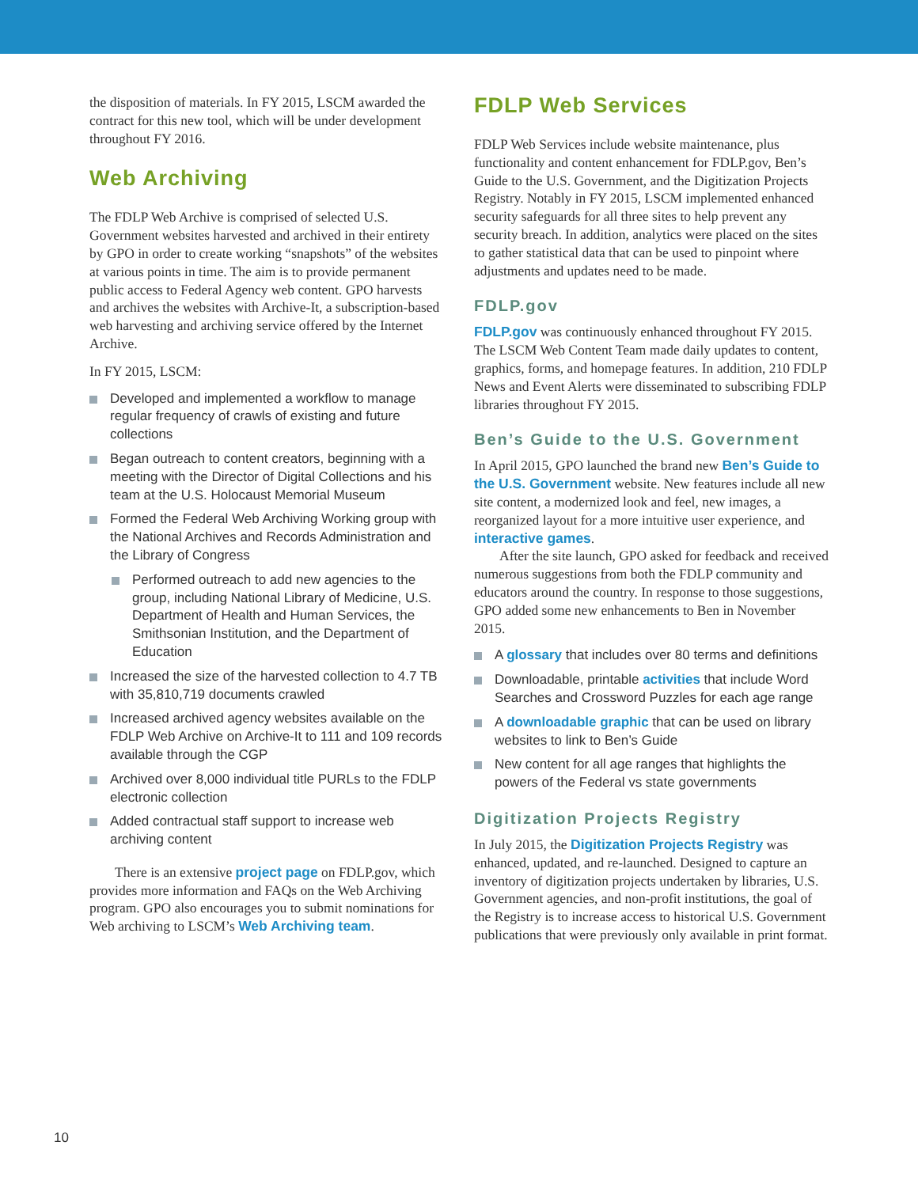the disposition of materials. In FY 2015, LSCM awarded the contract for this new tool, which will be under development throughout FY 2016.
Web Archiving
The FDLP Web Archive is comprised of selected U.S. Government websites harvested and archived in their entirety by GPO in order to create working “snapshots” of the websites at various points in time. The aim is to provide permanent public access to Federal Agency web content. GPO harvests and archives the websites with Archive-It, a subscription-based web harvesting and archiving service offered by the Internet Archive.
In FY 2015, LSCM:
Developed and implemented a workflow to manage regular frequency of crawls of existing and future collections
Began outreach to content creators, beginning with a meeting with the Director of Digital Collections and his team at the U.S. Holocaust Memorial Museum
Formed the Federal Web Archiving Working group with the National Archives and Records Administration and the Library of Congress
Performed outreach to add new agencies to the group, including National Library of Medicine, U.S. Department of Health and Human Services, the Smithsonian Institution, and the Department of Education
Increased the size of the harvested collection to 4.7 TB with 35,810,719 documents crawled
Increased archived agency websites available on the FDLP Web Archive on Archive-It to 111 and 109 records available through the CGP
Archived over 8,000 individual title PURLs to the FDLP electronic collection
Added contractual staff support to increase web archiving content
There is an extensive project page on FDLP.gov, which provides more information and FAQs on the Web Archiving program. GPO also encourages you to submit nominations for Web archiving to LSCM’s Web Archiving team.
FDLP Web Services
FDLP Web Services include website maintenance, plus functionality and content enhancement for FDLP.gov, Ben’s Guide to the U.S. Government, and the Digitization Projects Registry. Notably in FY 2015, LSCM implemented enhanced security safeguards for all three sites to help prevent any security breach. In addition, analytics were placed on the sites to gather statistical data that can be used to pinpoint where adjustments and updates need to be made.
FDLP.gov
FDLP.gov was continuously enhanced throughout FY 2015. The LSCM Web Content Team made daily updates to content, graphics, forms, and homepage features. In addition, 210 FDLP News and Event Alerts were disseminated to subscribing FDLP libraries throughout FY 2015.
Ben’s Guide to the U.S. Government
In April 2015, GPO launched the brand new Ben’s Guide to the U.S. Government website. New features include all new site content, a modernized look and feel, new images, a reorganized layout for a more intuitive user experience, and interactive games.
After the site launch, GPO asked for feedback and received numerous suggestions from both the FDLP community and educators around the country. In response to those suggestions, GPO added some new enhancements to Ben in November 2015.
A glossary that includes over 80 terms and definitions
Downloadable, printable activities that include Word Searches and Crossword Puzzles for each age range
A downloadable graphic that can be used on library websites to link to Ben’s Guide
New content for all age ranges that highlights the powers of the Federal vs state governments
Digitization Projects Registry
In July 2015, the Digitization Projects Registry was enhanced, updated, and re-launched. Designed to capture an inventory of digitization projects undertaken by libraries, U.S. Government agencies, and non-profit institutions, the goal of the Registry is to increase access to historical U.S. Government publications that were previously only available in print format.
10